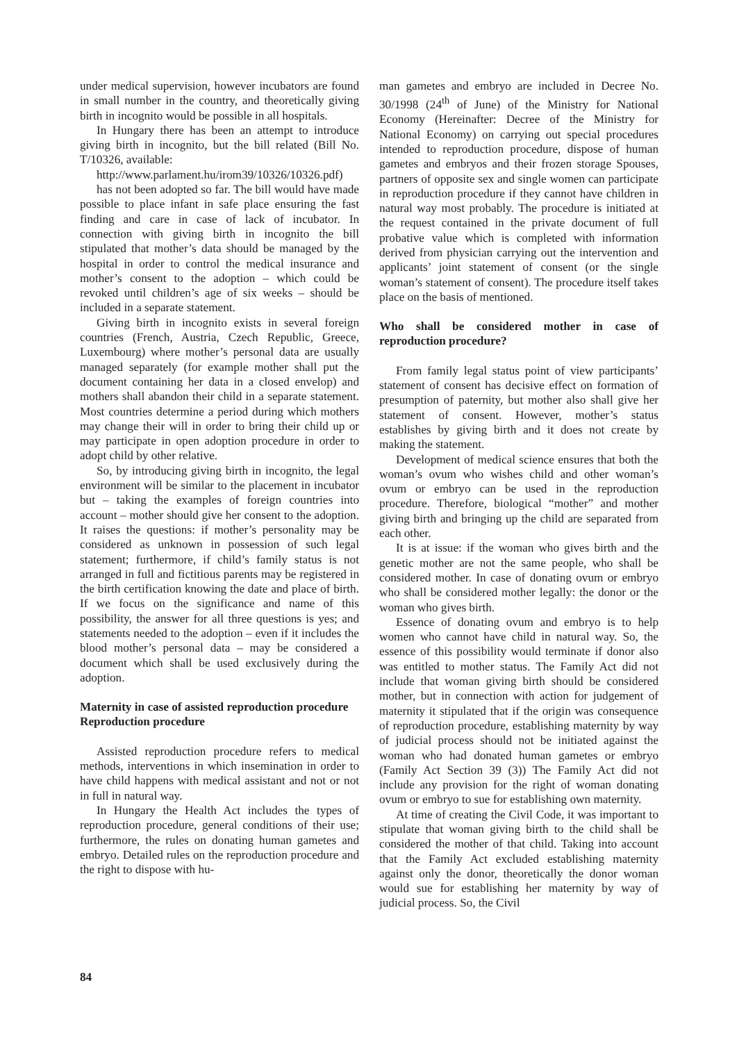under medical supervision, however incubators are found in small number in the country, and theoretically giving birth in incognito would be possible in all hospitals.
In Hungary there has been an attempt to introduce giving birth in incognito, but the bill related (Bill No. T/10326, available:
http://www.parlament.hu/irom39/10326/10326.pdf)
has not been adopted so far. The bill would have made possible to place infant in safe place ensuring the fast finding and care in case of lack of incubator. In connection with giving birth in incognito the bill stipulated that mother’s data should be managed by the hospital in order to control the medical insurance and mother’s consent to the adoption – which could be revoked until children’s age of six weeks – should be included in a separate statement.
Giving birth in incognito exists in several foreign countries (French, Austria, Czech Republic, Greece, Luxembourg) where mother’s personal data are usually managed separately (for example mother shall put the document containing her data in a closed envelop) and mothers shall abandon their child in a separate statement. Most countries determine a period during which mothers may change their will in order to bring their child up or may participate in open adoption procedure in order to adopt child by other relative.
So, by introducing giving birth in incognito, the legal environment will be similar to the placement in incubator but – taking the examples of foreign countries into account – mother should give her consent to the adoption. It raises the questions: if mother’s personality may be considered as unknown in possession of such legal statement; furthermore, if child’s family status is not arranged in full and fictitious parents may be registered in the birth certification knowing the date and place of birth. If we focus on the significance and name of this possibility, the answer for all three questions is yes; and statements needed to the adoption – even if it includes the blood mother’s personal data – may be considered a document which shall be used exclusively during the adoption.
Maternity in case of assisted reproduction procedure
Reproduction procedure
Assisted reproduction procedure refers to medical methods, interventions in which insemination in order to have child happens with medical assistant and not or not in full in natural way.
In Hungary the Health Act includes the types of reproduction procedure, general conditions of their use; furthermore, the rules on donating human gametes and embryo. Detailed rules on the reproduction procedure and the right to dispose with hu-
man gametes and embryo are included in Decree No. 30/1998 (24<sup>th</sup> of June) of the Ministry for National Economy (Hereinafter: Decree of the Ministry for National Economy) on carrying out special procedures intended to reproduction procedure, dispose of human gametes and embryos and their frozen storage Spouses, partners of opposite sex and single women can participate in reproduction procedure if they cannot have children in natural way most probably. The procedure is initiated at the request contained in the private document of full probative value which is completed with information derived from physician carrying out the intervention and applicants’ joint statement of consent (or the single woman’s statement of consent). The procedure itself takes place on the basis of mentioned.
Who shall be considered mother in case of reproduction procedure?
From family legal status point of view participants’ statement of consent has decisive effect on formation of presumption of paternity, but mother also shall give her statement of consent. However, mother’s status establishes by giving birth and it does not create by making the statement.
Development of medical science ensures that both the woman’s ovum who wishes child and other woman’s ovum or embryo can be used in the reproduction procedure. Therefore, biological “mother” and mother giving birth and bringing up the child are separated from each other.
It is at issue: if the woman who gives birth and the genetic mother are not the same people, who shall be considered mother. In case of donating ovum or embryo who shall be considered mother legally: the donor or the woman who gives birth.
Essence of donating ovum and embryo is to help women who cannot have child in natural way. So, the essence of this possibility would terminate if donor also was entitled to mother status. The Family Act did not include that woman giving birth should be considered mother, but in connection with action for judgement of maternity it stipulated that if the origin was consequence of reproduction procedure, establishing maternity by way of judicial process should not be initiated against the woman who had donated human gametes or embryo (Family Act Section 39 (3)) The Family Act did not include any provision for the right of woman donating ovum or embryo to sue for establishing own maternity.
At time of creating the Civil Code, it was important to stipulate that woman giving birth to the child shall be considered the mother of that child. Taking into account that the Family Act excluded establishing maternity against only the donor, theoretically the donor woman would sue for establishing her maternity by way of judicial process. So, the Civil
84